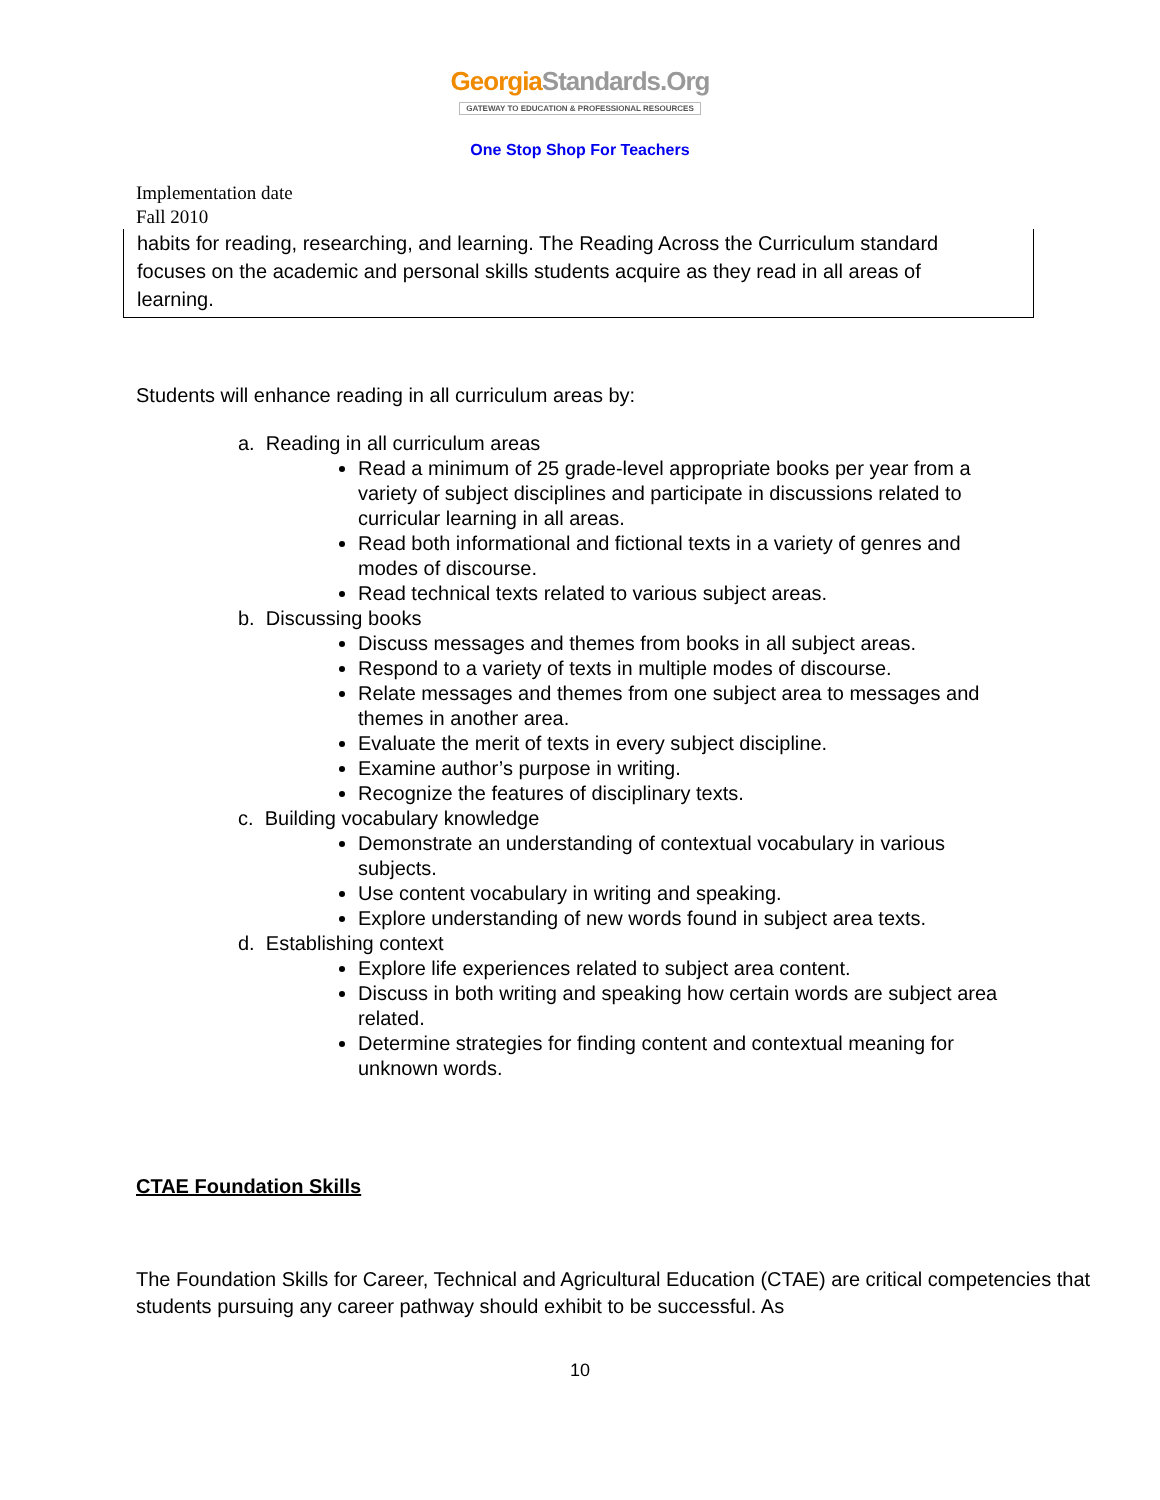GeorgiaStandards.Org
GATEWAY TO EDUCATION & PROFESSIONAL RESOURCES
One Stop Shop For Teachers
Implementation date
Fall 2010
habits for reading, researching, and learning. The Reading Across the Curriculum standard focuses on the academic and personal skills students acquire as they read in all areas of learning.
Students will enhance reading in all curriculum areas by:
a. Reading in all curriculum areas
Read a minimum of 25 grade-level appropriate books per year from a variety of subject disciplines and participate in discussions related to curricular learning in all areas.
Read both informational and fictional texts in a variety of genres and modes of discourse.
Read technical texts related to various subject areas.
b. Discussing books
Discuss messages and themes from books in all subject areas.
Respond to a variety of texts in multiple modes of discourse.
Relate messages and themes from one subject area to messages and themes in another area.
Evaluate the merit of texts in every subject discipline.
Examine author’s purpose in writing.
Recognize the features of disciplinary texts.
c. Building vocabulary knowledge
Demonstrate an understanding of contextual vocabulary in various subjects.
Use content vocabulary in writing and speaking.
Explore understanding of new words found in subject area texts.
d. Establishing context
Explore life experiences related to subject area content.
Discuss in both writing and speaking how certain words are subject area related.
Determine strategies for finding content and contextual meaning for unknown words.
CTAE Foundation Skills
The Foundation Skills for Career, Technical and Agricultural Education (CTAE) are critical competencies that students pursuing any career pathway should exhibit to be successful. As
10